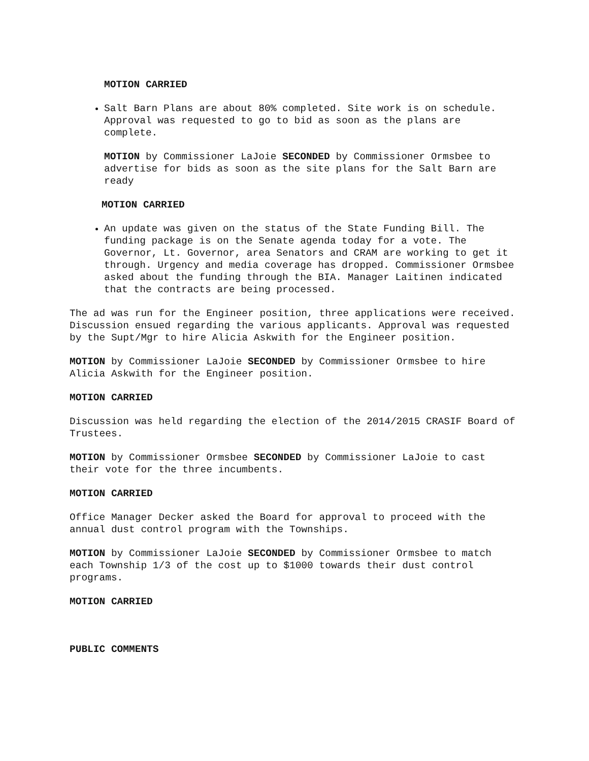MOTION CARRIED
Salt Barn Plans are about 80% completed. Site work is on schedule. Approval was requested to go to bid as soon as the plans are complete.
MOTION by Commissioner LaJoie SECONDED by Commissioner Ormsbee to advertise for bids as soon as the site plans for the Salt Barn are ready
MOTION CARRIED
An update was given on the status of the State Funding Bill. The funding package is on the Senate agenda today for a vote. The Governor, Lt. Governor, area Senators and CRAM are working to get it through. Urgency and media coverage has dropped. Commissioner Ormsbee asked about the funding through the BIA. Manager Laitinen indicated that the contracts are being processed.
The ad was run for the Engineer position, three applications were received. Discussion ensued regarding the various applicants. Approval was requested by the Supt/Mgr to hire Alicia Askwith for the Engineer position.
MOTION by Commissioner LaJoie SECONDED by Commissioner Ormsbee to hire Alicia Askwith for the Engineer position.
MOTION CARRIED
Discussion was held regarding the election of the 2014/2015 CRASIF Board of Trustees.
MOTION by Commissioner Ormsbee SECONDED by Commissioner LaJoie to cast their vote for the three incumbents.
MOTION CARRIED
Office Manager Decker asked the Board for approval to proceed with the annual dust control program with the Townships.
MOTION by Commissioner LaJoie SECONDED by Commissioner Ormsbee to match each Township 1/3 of the cost up to $1000 towards their dust control programs.
MOTION CARRIED
PUBLIC COMMENTS